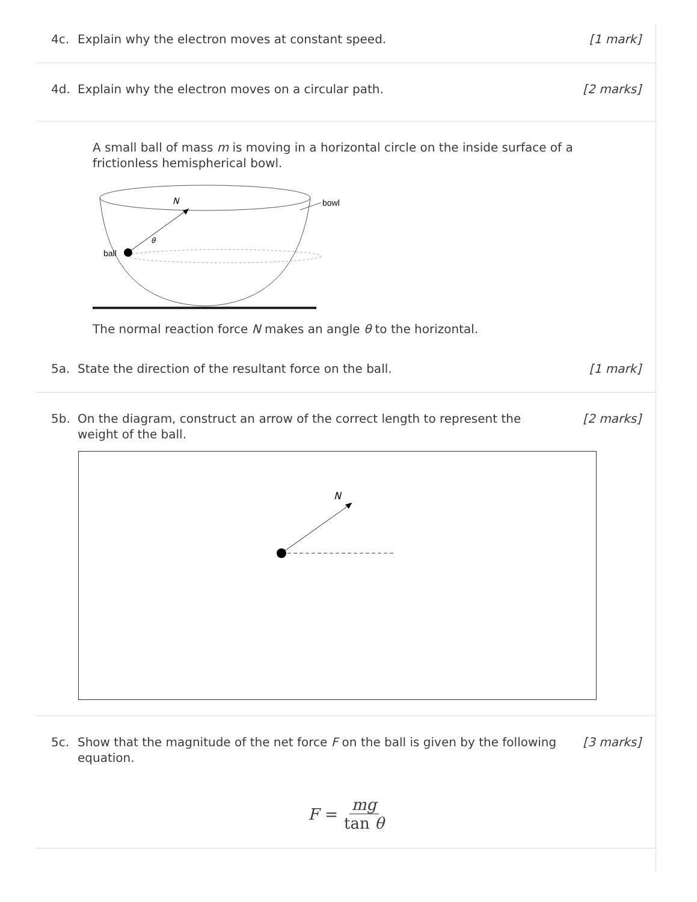4c. Explain why the electron moves at constant speed. [1 mark]
4d. Explain why the electron moves on a circular path. [2 marks]
A small ball of mass m is moving in a horizontal circle on the inside surface of a frictionless hemispherical bowl.
bowl
N
θ
ball
The normal reaction force N makes an angle θ to the horizontal.
5a. State the direction of the resultant force on the ball. [1 mark]
5b. On the diagram, construct an arrow of the correct length to represent the weight of the ball. [2 marks]
N
5c. Show that the magnitude of the net force F on the ball is given by the following equation. [3 marks]
F = mg tan θ